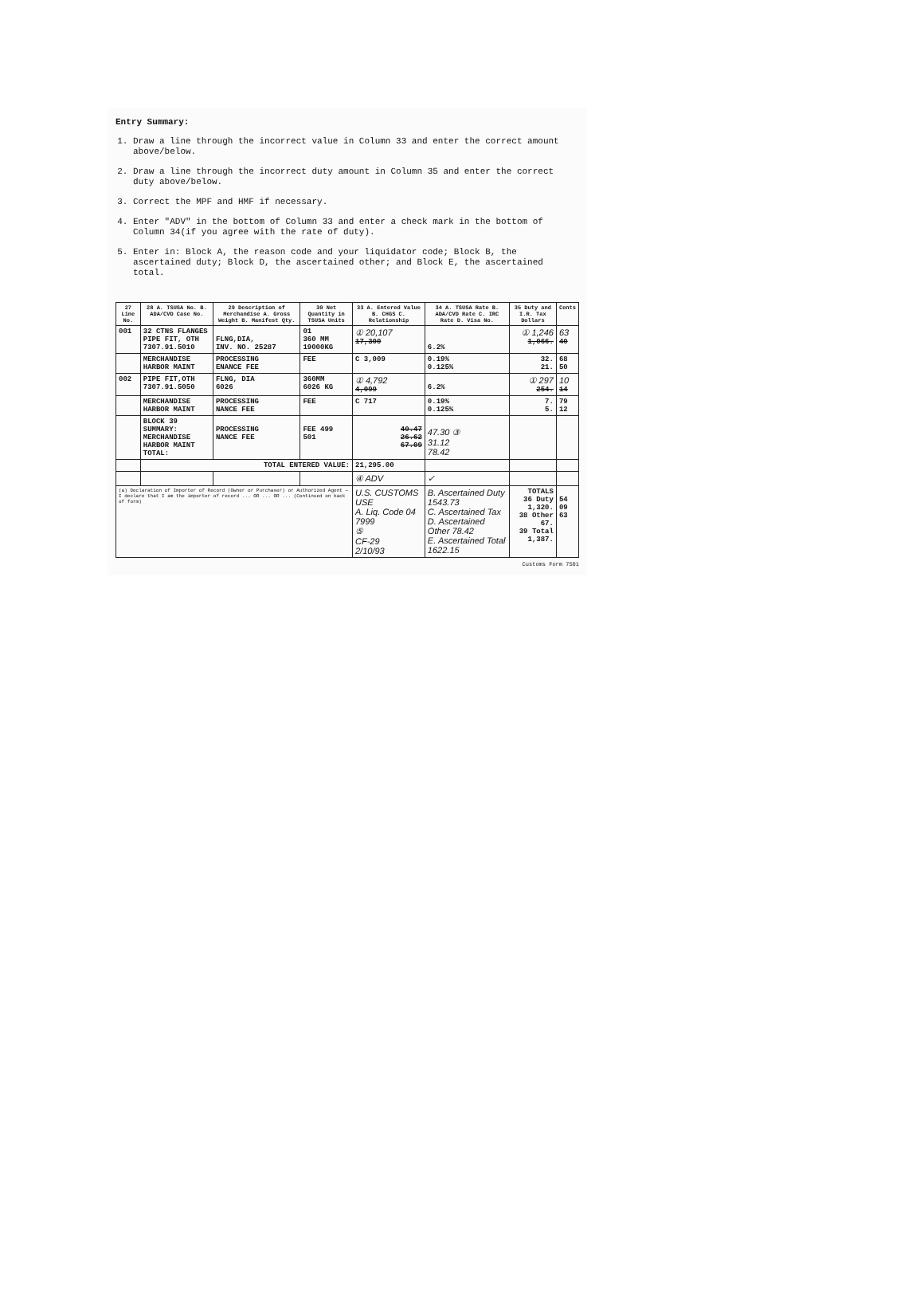Entry Summary:
1. Draw a line through the incorrect value in Column 33 and enter the correct amount above/below.
2. Draw a line through the incorrect duty amount in Column 35 and enter the correct duty above/below.
3. Correct the MPF and HMF if necessary.
4. Enter "ADV" in the bottom of Column 33 and enter a check mark in the bottom of Column 34(if you agree with the rate of duty).
5. Enter in: Block A, the reason code and your liquidator code; Block B, the ascertained duty; Block D, the ascertained other; and Block E, the ascertained total.
| 27 Line No. | 28 A. TSUSA No. B. ADA/CVD Case No. | 29 Description of Merchandise A. Gross Weight B. Manifest Qty. | 30 Net Quantity in TSUSA Units | 33 A. Entered Value B. CHGS C. Relationship | 34 A. TSUSA Rate B. ADA/CVD Rate C. IRC Rate D. Visa No. | 35 Duty and I.R. Tax Dollars | Cents |
| --- | --- | --- | --- | --- | --- | --- | --- |
| 001 | 32 CTNS FLANGES PIPE FIT, OTH 7307.91.5010 | FLNG,DIA, INV. NO. 25287 | 01 360 MM 19000KG | ① 20,107 17,300 | 6.2% | ① 1,246 1,066. | 63 40 |
| | MERCHANDISE HARBOR MAINT | PROCESSING ENANCE FEE | FEE | C 3,009 | 0.19% 0.125% | 32. 21. | 68 50 |
| 002 | PIPE FIT,OTH 7307.91.5050 | FLNG, DIA 6026 | 360MM 6026 KG | ① 4,792 4,099 | 6.2% | ① 297 254. | 10 14 |
| | MERCHANDISE HARBOR MAINT | PROCESSING NANCE FEE | FEE | C 717 | 0.19% 0.125% | 7. 5. | 79 12 |
| | BLOCK 39 SUMMARY: MERCHANDISE HARBOR MAINT TOTAL: | PROCESSING NANCE FEE | FEE 499 501 | 40.47 26.62 67.09 | 47.30 ③ 31.12 78.42 | | |
| | TOTAL ENTERED VALUE: | | | 21,295.00 | | | |
| | | | | ④ ADV | ✓ | | |
| (a) Declaration of Importer of Record (Owner or Purchaser) or Authorized Agent — I declare that I am the importer of record ... OR ... OR ... (Continued on back of form) | | | | U.S. CUSTOMS USE A. Liq. Code 04 7999 ⑤ CF-29 2/10/93 | B. Ascertained Duty 1543.73 C. Ascertained Tax D. Ascertained Other 78.42 E. Ascertained Total 1622.15 | TOTALS 36 Duty 1,320. 38 Other 67. 39 Total 1,387. | 54 09 63 |
Customs Form 7501